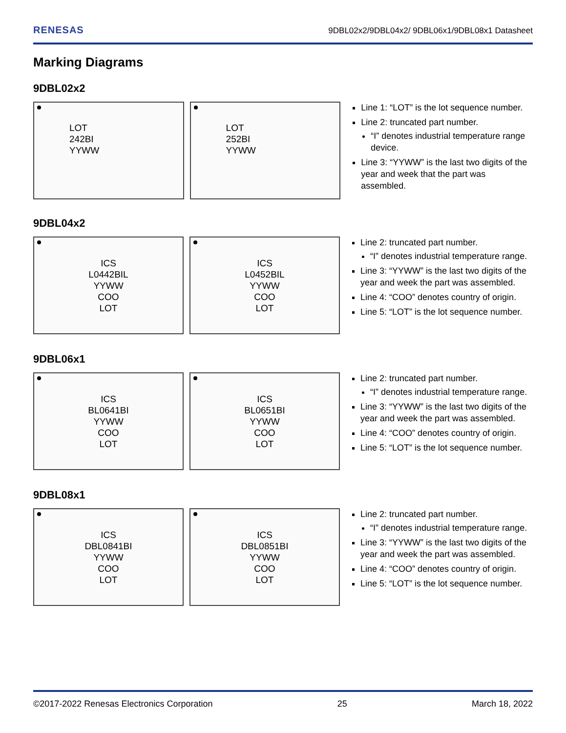RENESAS 9DBL02x2/9DBL04x2/ 9DBL06x1/9DBL08x1 Datasheet
Marking Diagrams
9DBL02x2
LOT
242BI
YYWW
LOT
252BI
YYWW
Line 1: “LOT” is the lot sequence number.
Line 2: truncated part number.
“I” denotes industrial temperature range device.
Line 3: “YYWW” is the last two digits of the year and week that the part was assembled.
9DBL04x2
ICS
L0442BIL
YYWW
COO
LOT
ICS
L0452BIL
YYWW
COO
LOT
Line 2: truncated part number.
“I” denotes industrial temperature range.
Line 3: “YYWW” is the last two digits of the year and week the part was assembled.
Line 4: “COO” denotes country of origin.
Line 5: “LOT” is the lot sequence number.
9DBL06x1
ICS
BL0641BI
YYWW
COO
LOT
ICS
BL0651BI
YYWW
COO
LOT
Line 2: truncated part number.
“I” denotes industrial temperature range.
Line 3: “YYWW” is the last two digits of the year and week the part was assembled.
Line 4: “COO” denotes country of origin.
Line 5: “LOT” is the lot sequence number.
9DBL08x1
ICS
DBL0841BI
YYWW
COO
LOT
ICS
DBL0851BI
YYWW
COO
LOT
Line 2: truncated part number.
“I” denotes industrial temperature range.
Line 3: “YYWW” is the last two digits of the year and week the part was assembled.
Line 4: “COO” denotes country of origin.
Line 5: “LOT” is the lot sequence number.
©2017-2022 Renesas Electronics Corporation 25 March 18, 2022